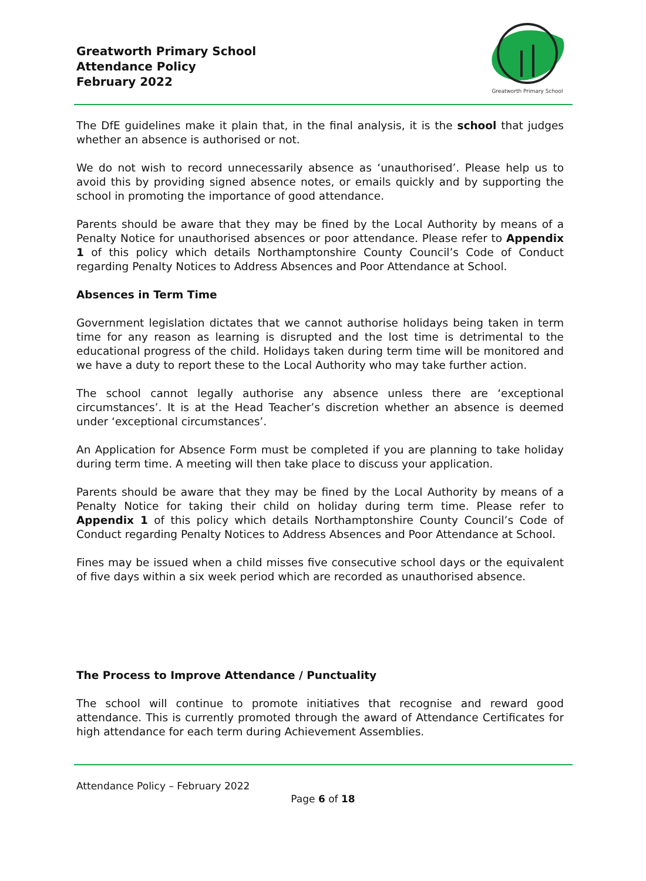Greatworth Primary School
Attendance Policy
February 2022
Greatworth Primary School
The DfE guidelines make it plain that, in the final analysis, it is the school that judges whether an absence is authorised or not.
We do not wish to record unnecessarily absence as ‘unauthorised’. Please help us to avoid this by providing signed absence notes, or emails quickly and by supporting the school in promoting the importance of good attendance.
Parents should be aware that they may be fined by the Local Authority by means of a Penalty Notice for unauthorised absences or poor attendance. Please refer to Appendix 1 of this policy which details Northamptonshire County Council’s Code of Conduct regarding Penalty Notices to Address Absences and Poor Attendance at School.
Absences in Term Time
Government legislation dictates that we cannot authorise holidays being taken in term time for any reason as learning is disrupted and the lost time is detrimental to the educational progress of the child. Holidays taken during term time will be monitored and we have a duty to report these to the Local Authority who may take further action.
The school cannot legally authorise any absence unless there are ‘exceptional circumstances’. It is at the Head Teacher’s discretion whether an absence is deemed under ‘exceptional circumstances’.
An Application for Absence Form must be completed if you are planning to take holiday during term time. A meeting will then take place to discuss your application.
Parents should be aware that they may be fined by the Local Authority by means of a Penalty Notice for taking their child on holiday during term time. Please refer to Appendix 1 of this policy which details Northamptonshire County Council’s Code of Conduct regarding Penalty Notices to Address Absences and Poor Attendance at School.
Fines may be issued when a child misses five consecutive school days or the equivalent of five days within a six week period which are recorded as unauthorised absence.
The Process to Improve Attendance / Punctuality
The school will continue to promote initiatives that recognise and reward good attendance. This is currently promoted through the award of Attendance Certificates for high attendance for each term during Achievement Assemblies.
Attendance Policy – February 2022
Page 6 of 18